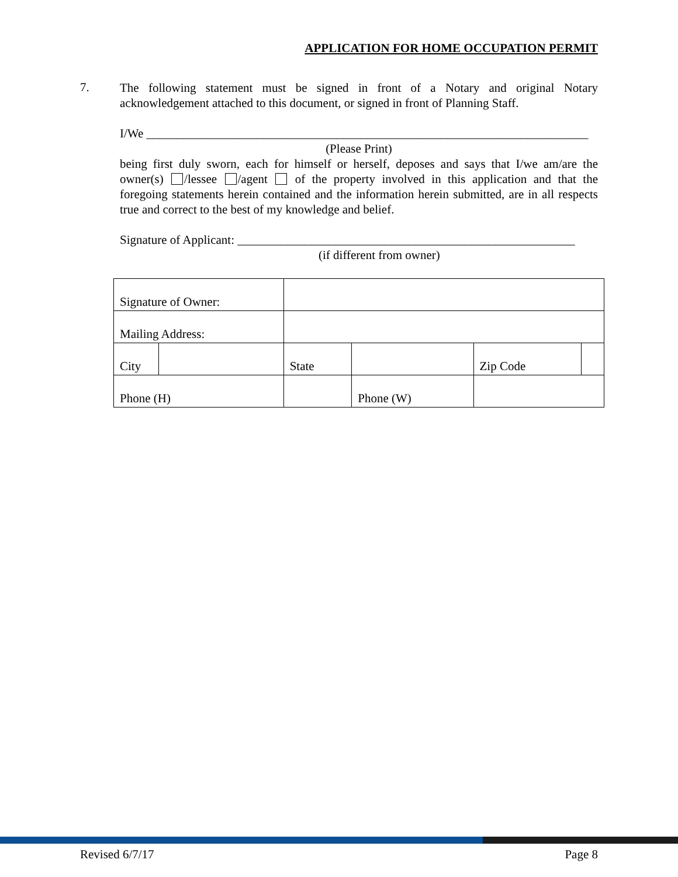APPLICATION FOR HOME OCCUPATION PERMIT
7.
The following statement must be signed in front of a Notary and original Notary acknowledgement attached to this document, or signed in front of Planning Staff.
I/We ________________________________________________________________________
(Please Print)
being first duly sworn, each for himself or herself, deposes and says that I/we am/are the owner(s) /lessee /agent of the property involved in this application and that the foregoing statements herein contained and the information herein submitted, are in all respects true and correct to the best of my knowledge and belief.
Signature of Applicant: _______________________________________________________
(if different from owner)
| Signature of Owner: | | | | | | | |
| Mailing Address: | | | | | | | |
| City | | | | State | | Zip Code | |
| Phone (H) | | | | | Phone (W) | | |
Revised 6/7/17 Page 8